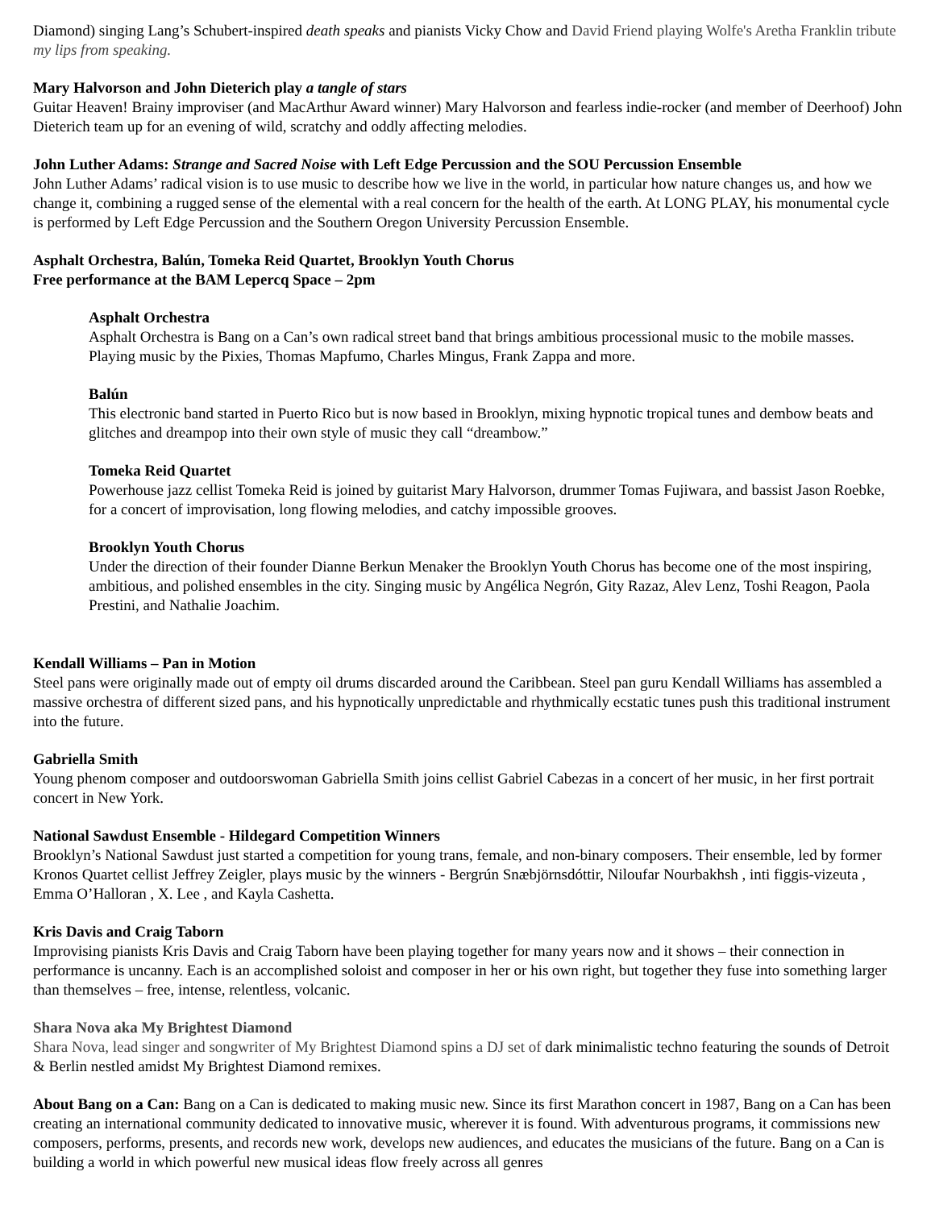Diamond) singing Lang’s Schubert-inspired death speaks and pianists Vicky Chow and David Friend playing Wolfe's Aretha Franklin tribute my lips from speaking.
Mary Halvorson and John Dieterich play a tangle of stars
Guitar Heaven! Brainy improviser (and MacArthur Award winner) Mary Halvorson and fearless indie-rocker (and member of Deerhoof) John Dieterich team up for an evening of wild, scratchy and oddly affecting melodies.
John Luther Adams: Strange and Sacred Noise with Left Edge Percussion and the SOU Percussion Ensemble
John Luther Adams’ radical vision is to use music to describe how we live in the world, in particular how nature changes us, and how we change it, combining a rugged sense of the elemental with a real concern for the health of the earth. At LONG PLAY, his monumental cycle is performed by Left Edge Percussion and the Southern Oregon University Percussion Ensemble.
Asphalt Orchestra, Balún, Tomeka Reid Quartet, Brooklyn Youth Chorus
Free performance at the BAM Lepercq Space – 2pm
Asphalt Orchestra
Asphalt Orchestra is Bang on a Can’s own radical street band that brings ambitious processional music to the mobile masses. Playing music by the Pixies, Thomas Mapfumo, Charles Mingus, Frank Zappa and more.
Balún
This electronic band started in Puerto Rico but is now based in Brooklyn, mixing hypnotic tropical tunes and dembow beats and glitches and dreampop into their own style of music they call “dreambow.”
Tomeka Reid Quartet
Powerhouse jazz cellist Tomeka Reid is joined by guitarist Mary Halvorson, drummer Tomas Fujiwara, and bassist Jason Roebke, for a concert of improvisation, long flowing melodies, and catchy impossible grooves.
Brooklyn Youth Chorus
Under the direction of their founder Dianne Berkun Menaker the Brooklyn Youth Chorus has become one of the most inspiring, ambitious, and polished ensembles in the city. Singing music by Angélica Negrón, Gity Razaz, Alev Lenz, Toshi Reagon, Paola Prestini, and Nathalie Joachim.
Kendall Williams – Pan in Motion
Steel pans were originally made out of empty oil drums discarded around the Caribbean. Steel pan guru Kendall Williams has assembled a massive orchestra of different sized pans, and his hypnotically unpredictable and rhythmically ecstatic tunes push this traditional instrument into the future.
Gabriella Smith
Young phenom composer and outdoorswoman Gabriella Smith joins cellist Gabriel Cabezas in a concert of her music, in her first portrait concert in New York.
National Sawdust Ensemble - Hildegard Competition Winners
Brooklyn’s National Sawdust just started a competition for young trans, female, and non-binary composers. Their ensemble, led by former Kronos Quartet cellist Jeffrey Zeigler, plays music by the winners - Bergrún Snæbjörnsdóttir, Niloufar Nourbakhsh , inti figgis-vizeuta , Emma O’Halloran , X. Lee , and Kayla Cashetta.
Kris Davis and Craig Taborn
Improvising pianists Kris Davis and Craig Taborn have been playing together for many years now and it shows – their connection in performance is uncanny. Each is an accomplished soloist and composer in her or his own right, but together they fuse into something larger than themselves – free, intense, relentless, volcanic.
Shara Nova aka My Brightest Diamond
Shara Nova, lead singer and songwriter of My Brightest Diamond spins a DJ set of dark minimalistic techno featuring the sounds of Detroit & Berlin nestled amidst My Brightest Diamond remixes.
About Bang on a Can: Bang on a Can is dedicated to making music new. Since its first Marathon concert in 1987, Bang on a Can has been creating an international community dedicated to innovative music, wherever it is found. With adventurous programs, it commissions new composers, performs, presents, and records new work, develops new audiences, and educates the musicians of the future. Bang on a Can is building a world in which powerful new musical ideas flow freely across all genres